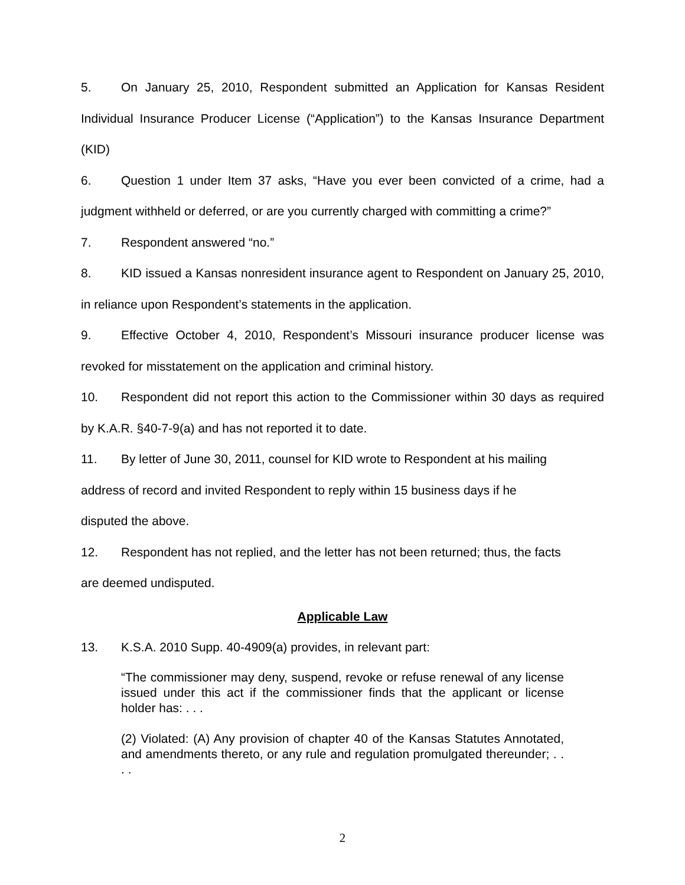5. On January 25, 2010, Respondent submitted an Application for Kansas Resident Individual Insurance Producer License (“Application”) to the Kansas Insurance Department (KID)
6. Question 1 under Item 37 asks, “Have you ever been convicted of a crime, had a judgment withheld or deferred, or are you currently charged with committing a crime?”
7. Respondent answered “no.”
8. KID issued a Kansas nonresident insurance agent to Respondent on January 25, 2010, in reliance upon Respondent’s statements in the application.
9. Effective October 4, 2010, Respondent’s Missouri insurance producer license was revoked for misstatement on the application and criminal history.
10. Respondent did not report this action to the Commissioner within 30 days as required by K.A.R. §40-7-9(a) and has not reported it to date.
11. By letter of June 30, 2011, counsel for KID wrote to Respondent at his mailing
address of record and invited Respondent to reply within 15 business days if he
disputed the above.
12. Respondent has not replied, and the letter has not been returned; thus, the facts
are deemed undisputed.
Applicable Law
13. K.S.A. 2010 Supp. 40-4909(a) provides, in relevant part:
“The commissioner may deny, suspend, revoke or refuse renewal of any license issued under this act if the commissioner finds that the applicant or license holder has: . . .
(2) Violated: (A) Any provision of chapter 40 of the Kansas Statutes Annotated, and amendments thereto, or any rule and regulation promulgated thereunder; . . . .
2